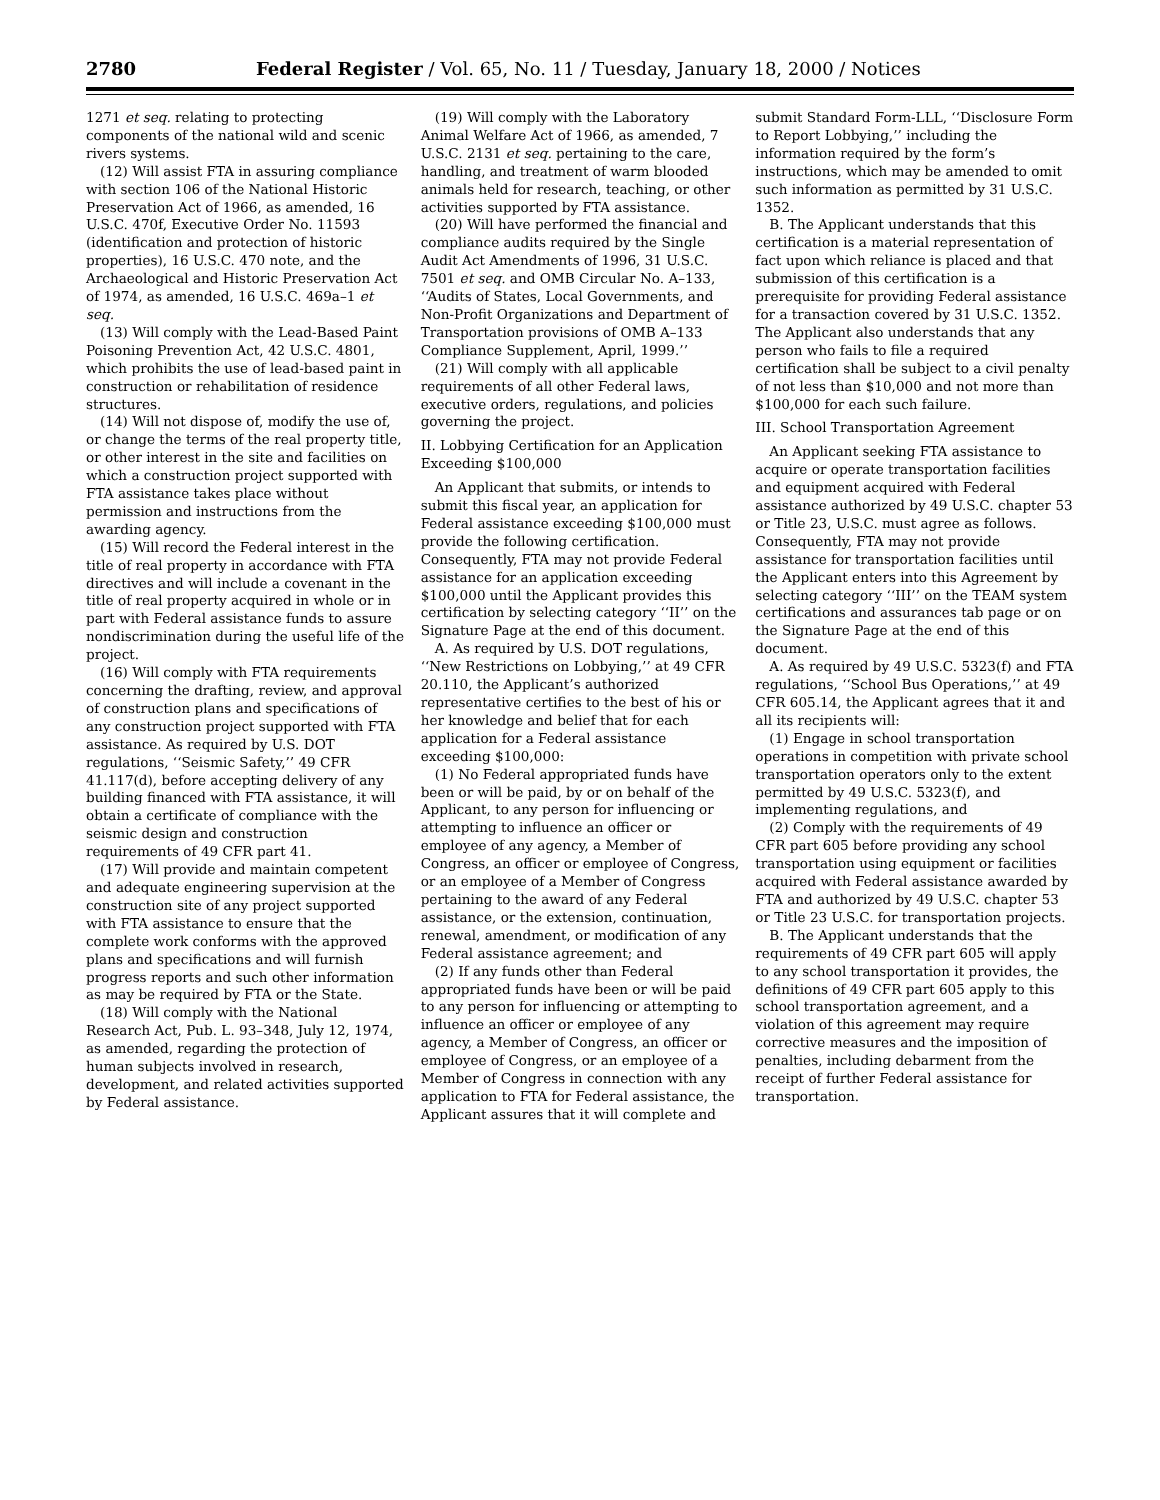2780 Federal Register / Vol. 65, No. 11 / Tuesday, January 18, 2000 / Notices
1271 et seq. relating to protecting components of the national wild and scenic rivers systems.
(12) Will assist FTA in assuring compliance with section 106 of the National Historic Preservation Act of 1966, as amended, 16 U.S.C. 470f, Executive Order No. 11593 (identification and protection of historic properties), 16 U.S.C. 470 note, and the Archaeological and Historic Preservation Act of 1974, as amended, 16 U.S.C. 469a–1 et seq.
(13) Will comply with the Lead-Based Paint Poisoning Prevention Act, 42 U.S.C. 4801, which prohibits the use of lead-based paint in construction or rehabilitation of residence structures.
(14) Will not dispose of, modify the use of, or change the terms of the real property title, or other interest in the site and facilities on which a construction project supported with FTA assistance takes place without permission and instructions from the awarding agency.
(15) Will record the Federal interest in the title of real property in accordance with FTA directives and will include a covenant in the title of real property acquired in whole or in part with Federal assistance funds to assure nondiscrimination during the useful life of the project.
(16) Will comply with FTA requirements concerning the drafting, review, and approval of construction plans and specifications of any construction project supported with FTA assistance. As required by U.S. DOT regulations, ‘‘Seismic Safety,’’ 49 CFR 41.117(d), before accepting delivery of any building financed with FTA assistance, it will obtain a certificate of compliance with the seismic design and construction requirements of 49 CFR part 41.
(17) Will provide and maintain competent and adequate engineering supervision at the construction site of any project supported with FTA assistance to ensure that the complete work conforms with the approved plans and specifications and will furnish progress reports and such other information as may be required by FTA or the State.
(18) Will comply with the National Research Act, Pub. L. 93–348, July 12, 1974, as amended, regarding the protection of human subjects involved in research, development, and related activities supported by Federal assistance.
(19) Will comply with the Laboratory Animal Welfare Act of 1966, as amended, 7 U.S.C. 2131 et seq. pertaining to the care, handling, and treatment of warm blooded animals held for research, teaching, or other activities supported by FTA assistance.
(20) Will have performed the financial and compliance audits required by the Single Audit Act Amendments of 1996, 31 U.S.C. 7501 et seq. and OMB Circular No. A–133, ‘‘Audits of States, Local Governments, and Non-Profit Organizations and Department of Transportation provisions of OMB A–133 Compliance Supplement, April, 1999.’’
(21) Will comply with all applicable requirements of all other Federal laws, executive orders, regulations, and policies governing the project.
II. Lobbying Certification for an Application Exceeding $100,000
An Applicant that submits, or intends to submit this fiscal year, an application for Federal assistance exceeding $100,000 must provide the following certification. Consequently, FTA may not provide Federal assistance for an application exceeding $100,000 until the Applicant provides this certification by selecting category ‘‘II’’ on the Signature Page at the end of this document.
A. As required by U.S. DOT regulations, ‘‘New Restrictions on Lobbying,’’ at 49 CFR 20.110, the Applicant’s authorized representative certifies to the best of his or her knowledge and belief that for each application for a Federal assistance exceeding $100,000:
(1) No Federal appropriated funds have been or will be paid, by or on behalf of the Applicant, to any person for influencing or attempting to influence an officer or employee of any agency, a Member of Congress, an officer or employee of Congress, or an employee of a Member of Congress pertaining to the award of any Federal assistance, or the extension, continuation, renewal, amendment, or modification of any Federal assistance agreement; and
(2) If any funds other than Federal appropriated funds have been or will be paid to any person for influencing or attempting to influence an officer or employee of any agency, a Member of Congress, an officer or employee of Congress, or an employee of a Member of Congress in connection with any application to FTA for Federal assistance, the Applicant assures that it will complete and
submit Standard Form-LLL, ‘‘Disclosure Form to Report Lobbying,’’ including the information required by the form’s instructions, which may be amended to omit such information as permitted by 31 U.S.C. 1352.
B. The Applicant understands that this certification is a material representation of fact upon which reliance is placed and that submission of this certification is a prerequisite for providing Federal assistance for a transaction covered by 31 U.S.C. 1352. The Applicant also understands that any person who fails to file a required certification shall be subject to a civil penalty of not less than $10,000 and not more than $100,000 for each such failure.
III. School Transportation Agreement
An Applicant seeking FTA assistance to acquire or operate transportation facilities and equipment acquired with Federal assistance authorized by 49 U.S.C. chapter 53 or Title 23, U.S.C. must agree as follows. Consequently, FTA may not provide assistance for transportation facilities until the Applicant enters into this Agreement by selecting category ‘‘III’’ on the TEAM system certifications and assurances tab page or on the Signature Page at the end of this document.
A. As required by 49 U.S.C. 5323(f) and FTA regulations, ‘‘School Bus Operations,’’ at 49 CFR 605.14, the Applicant agrees that it and all its recipients will:
(1) Engage in school transportation operations in competition with private school transportation operators only to the extent permitted by 49 U.S.C. 5323(f), and implementing regulations, and
(2) Comply with the requirements of 49 CFR part 605 before providing any school transportation using equipment or facilities acquired with Federal assistance awarded by FTA and authorized by 49 U.S.C. chapter 53 or Title 23 U.S.C. for transportation projects.
B. The Applicant understands that the requirements of 49 CFR part 605 will apply to any school transportation it provides, the definitions of 49 CFR part 605 apply to this school transportation agreement, and a violation of this agreement may require corrective measures and the imposition of penalties, including debarment from the receipt of further Federal assistance for transportation.